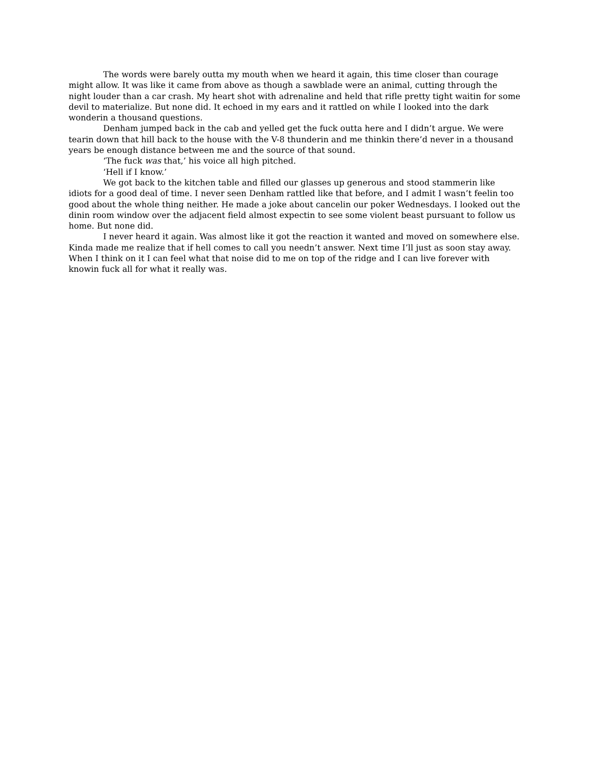The words were barely outta my mouth when we heard it again, this time closer than courage might allow. It was like it came from above as though a sawblade were an animal, cutting through the night louder than a car crash. My heart shot with adrenaline and held that rifle pretty tight waitin for some devil to materialize. But none did. It echoed in my ears and it rattled on while I looked into the dark wonderin a thousand questions.
Denham jumped back in the cab and yelled get the fuck outta here and I didn’t argue. We were tearin down that hill back to the house with the V-8 thunderin and me thinkin there’d never in a thousand years be enough distance between me and the source of that sound.
‘The fuck was that,’ his voice all high pitched.
‘Hell if I know.’
We got back to the kitchen table and filled our glasses up generous and stood stammerin like idiots for a good deal of time. I never seen Denham rattled like that before, and I admit I wasn’t feelin too good about the whole thing neither. He made a joke about cancelin our poker Wednesdays. I looked out the dinin room window over the adjacent field almost expectin to see some violent beast pursuant to follow us home. But none did.
I never heard it again. Was almost like it got the reaction it wanted and moved on somewhere else. Kinda made me realize that if hell comes to call you needn’t answer. Next time I’ll just as soon stay away. When I think on it I can feel what that noise did to me on top of the ridge and I can live forever with knowin fuck all for what it really was.